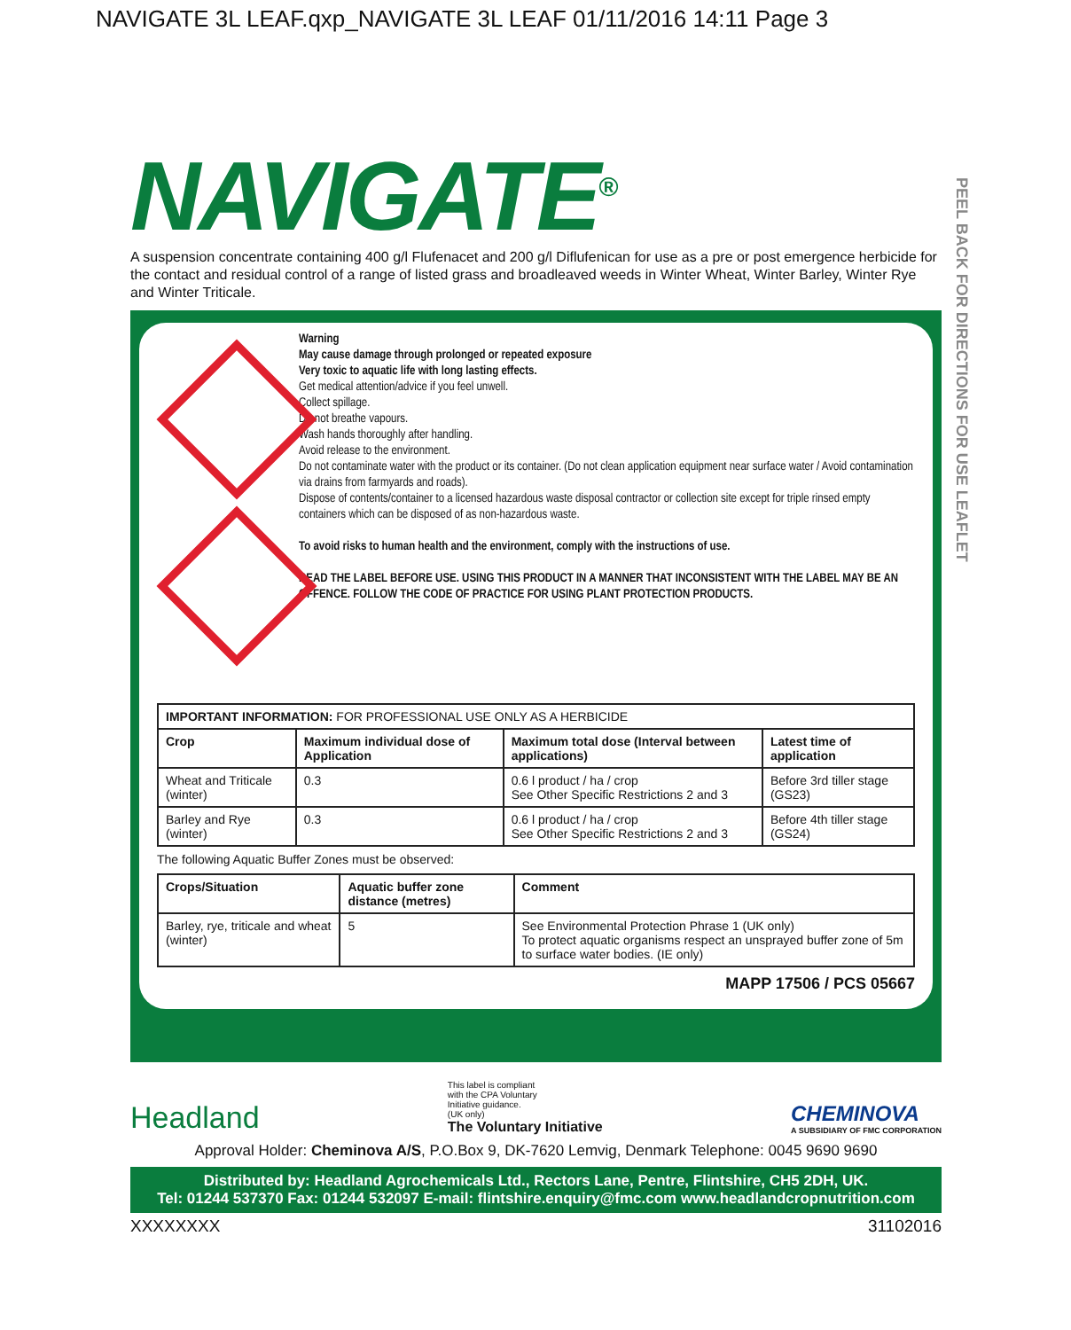NAVIGATE 3L LEAF.qxp_NAVIGATE 3L LEAF 01/11/2016 14:11 Page 3
PEEL BACK FOR DIRECTIONS FOR USE LEAFLET
NAVIGATE<sup>®</sup>
A suspension concentrate containing 400 g/l Flufenacet and 200 g/l Diflufenican for use as a pre or post emergence herbicide for the contact and residual control of a range of listed grass and broadleaved weeds in Winter Wheat, Winter Barley, Winter Rye and Winter Triticale.
Warning
May cause damage through prolonged or repeated exposure
Very toxic to aquatic life with long lasting effects.
Get medical attention/advice if you feel unwell.
Collect spillage.
Do not breathe vapours.
Wash hands thoroughly after handling.
Avoid release to the environment.
Do not contaminate water with the product or its container. (Do not clean application equipment near surface water / Avoid contamination via drains from farmyards and roads).
Dispose of contents/container to a licensed hazardous waste disposal contractor or collection site except for triple rinsed empty containers which can be disposed of as non-hazardous waste.
To avoid risks to human health and the environment, comply with the instructions of use.
READ THE LABEL BEFORE USE. USING THIS PRODUCT IN A MANNER THAT INCONSISTENT WITH THE LABEL MAY BE AN OFFENCE. FOLLOW THE CODE OF PRACTICE FOR USING PLANT PROTECTION PRODUCTS.
| IMPORTANT INFORMATION: FOR PROFESSIONAL USE ONLY AS A HERBICIDE | | | |
| Crop | Maximum individual dose of Application | Maximum total dose (Interval between applications) | Latest time of application |
| Wheat and Triticale (winter) | 0.3 | 0.6 l product / ha / crop See Other Specific Restrictions 2 and 3 | Before 3rd tiller stage (GS23) |
| Barley and Rye (winter) | 0.3 | 0.6 l product / ha / crop See Other Specific Restrictions 2 and 3 | Before 4th tiller stage (GS24) |
The following Aquatic Buffer Zones must be observed:
| Crops/Situation | Aquatic buffer zone distance (metres) | Comment |
| --- | --- | --- |
| Barley, rye, triticale and wheat (winter) | 5 | See Environmental Protection Phrase 1 (UK only) To protect aquatic organisms respect an unsprayed buffer zone of 5m to surface water bodies. (IE only) |
MAPP 17506 / PCS 05667
Headland
This label is compliant
with the CPA Voluntary
Initiative guidance.
(UK only)
The Voluntary Initiative
CHEMINOVA
A SUBSIDIARY OF FMC CORPORATION
Approval Holder: Cheminova A/S, P.O.Box 9, DK-7620 Lemvig, Denmark Telephone: 0045 9690 9690
Distributed by: Headland Agrochemicals Ltd., Rectors Lane, Pentre, Flintshire, CH5 2DH, UK.
Tel: 01244 537370 Fax: 01244 532097 E-mail: flintshire.enquiry@fmc.com www.headlandcropnutrition.com
XXXXXXXX 31102016